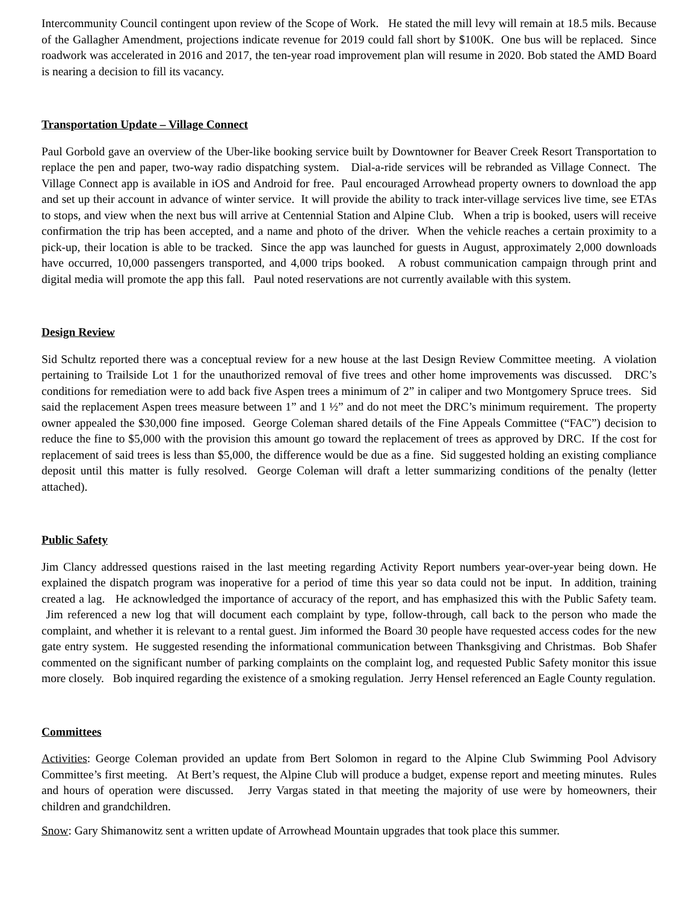Intercommunity Council contingent upon review of the Scope of Work. He stated the mill levy will remain at 18.5 mils. Because of the Gallagher Amendment, projections indicate revenue for 2019 could fall short by $100K. One bus will be replaced. Since roadwork was accelerated in 2016 and 2017, the ten-year road improvement plan will resume in 2020. Bob stated the AMD Board is nearing a decision to fill its vacancy.
Transportation Update – Village Connect
Paul Gorbold gave an overview of the Uber-like booking service built by Downtowner for Beaver Creek Resort Transportation to replace the pen and paper, two-way radio dispatching system. Dial-a-ride services will be rebranded as Village Connect. The Village Connect app is available in iOS and Android for free. Paul encouraged Arrowhead property owners to download the app and set up their account in advance of winter service. It will provide the ability to track inter-village services live time, see ETAs to stops, and view when the next bus will arrive at Centennial Station and Alpine Club. When a trip is booked, users will receive confirmation the trip has been accepted, and a name and photo of the driver. When the vehicle reaches a certain proximity to a pick-up, their location is able to be tracked. Since the app was launched for guests in August, approximately 2,000 downloads have occurred, 10,000 passengers transported, and 4,000 trips booked. A robust communication campaign through print and digital media will promote the app this fall. Paul noted reservations are not currently available with this system.
Design Review
Sid Schultz reported there was a conceptual review for a new house at the last Design Review Committee meeting. A violation pertaining to Trailside Lot 1 for the unauthorized removal of five trees and other home improvements was discussed. DRC’s conditions for remediation were to add back five Aspen trees a minimum of 2” in caliper and two Montgomery Spruce trees. Sid said the replacement Aspen trees measure between 1” and 1 ½” and do not meet the DRC’s minimum requirement. The property owner appealed the $30,000 fine imposed. George Coleman shared details of the Fine Appeals Committee (“FAC”) decision to reduce the fine to $5,000 with the provision this amount go toward the replacement of trees as approved by DRC. If the cost for replacement of said trees is less than $5,000, the difference would be due as a fine. Sid suggested holding an existing compliance deposit until this matter is fully resolved. George Coleman will draft a letter summarizing conditions of the penalty (letter attached).
Public Safety
Jim Clancy addressed questions raised in the last meeting regarding Activity Report numbers year-over-year being down. He explained the dispatch program was inoperative for a period of time this year so data could not be input. In addition, training created a lag. He acknowledged the importance of accuracy of the report, and has emphasized this with the Public Safety team. Jim referenced a new log that will document each complaint by type, follow-through, call back to the person who made the complaint, and whether it is relevant to a rental guest. Jim informed the Board 30 people have requested access codes for the new gate entry system. He suggested resending the informational communication between Thanksgiving and Christmas. Bob Shafer commented on the significant number of parking complaints on the complaint log, and requested Public Safety monitor this issue more closely. Bob inquired regarding the existence of a smoking regulation. Jerry Hensel referenced an Eagle County regulation.
Committees
Activities: George Coleman provided an update from Bert Solomon in regard to the Alpine Club Swimming Pool Advisory Committee’s first meeting. At Bert’s request, the Alpine Club will produce a budget, expense report and meeting minutes. Rules and hours of operation were discussed. Jerry Vargas stated in that meeting the majority of use were by homeowners, their children and grandchildren.
Snow: Gary Shimanowitz sent a written update of Arrowhead Mountain upgrades that took place this summer.